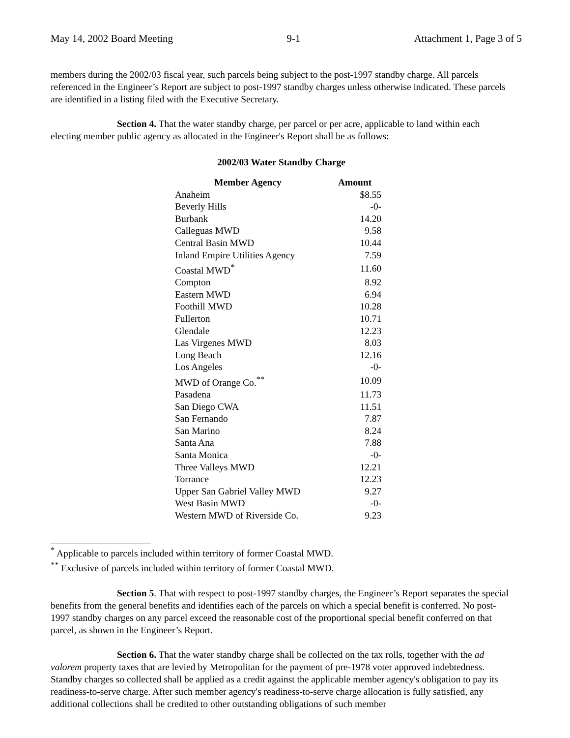May 14, 2002 Board Meeting 9-1 Attachment 1, Page 3 of 5
members during the 2002/03 fiscal year, such parcels being subject to the post-1997 standby charge. All parcels referenced in the Engineer’s Report are subject to post-1997 standby charges unless otherwise indicated. These parcels are identified in a listing filed with the Executive Secretary.
Section 4. That the water standby charge, per parcel or per acre, applicable to land within each electing member public agency as allocated in the Engineer's Report shall be as follows:
2002/03 Water Standby Charge
| Member Agency | Amount |
| --- | --- |
| Anaheim | $8.55 |
| Beverly Hills | -0- |
| Burbank | 14.20 |
| Calleguas MWD | 9.58 |
| Central Basin MWD | 10.44 |
| Inland Empire Utilities Agency | 7.59 |
| Coastal MWD<sup>*</sup> | 11.60 |
| Compton | 8.92 |
| Eastern MWD | 6.94 |
| Foothill MWD | 10.28 |
| Fullerton | 10.71 |
| Glendale | 12.23 |
| Las Virgenes MWD | 8.03 |
| Long Beach | 12.16 |
| Los Angeles | -0- |
| MWD of Orange Co.<sup>**</sup> | 10.09 |
| Pasadena | 11.73 |
| San Diego CWA | 11.51 |
| San Fernando | 7.87 |
| San Marino | 8.24 |
| Santa Ana | 7.88 |
| Santa Monica | -0- |
| Three Valleys MWD | 12.21 |
| Torrance | 12.23 |
| Upper San Gabriel Valley MWD | 9.27 |
| West Basin MWD | -0- |
| Western MWD of Riverside Co. | 9.23 |
<sup>*</sup> Applicable to parcels included within territory of former Coastal MWD.
<sup>**</sup> Exclusive of parcels included within territory of former Coastal MWD.
Section 5. That with respect to post-1997 standby charges, the Engineer’s Report separates the special benefits from the general benefits and identifies each of the parcels on which a special benefit is conferred. No post-1997 standby charges on any parcel exceed the reasonable cost of the proportional special benefit conferred on that parcel, as shown in the Engineer’s Report.
Section 6. That the water standby charge shall be collected on the tax rolls, together with the ad valorem property taxes that are levied by Metropolitan for the payment of pre-1978 voter approved indebtedness. Standby charges so collected shall be applied as a credit against the applicable member agency's obligation to pay its readiness-to-serve charge. After such member agency's readiness-to-serve charge allocation is fully satisfied, any additional collections shall be credited to other outstanding obligations of such member